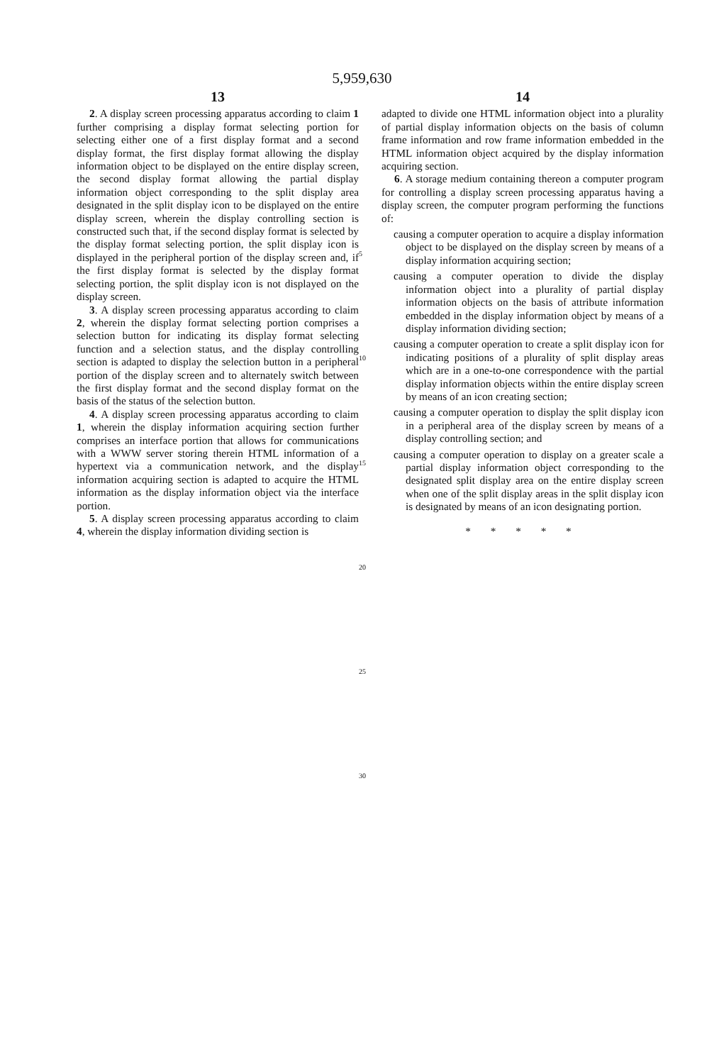5,959,630
13
2. A display screen processing apparatus according to claim 1 further comprising a display format selecting portion for selecting either one of a first display format and a second display format, the first display format allowing the display information object to be displayed on the entire display screen, the second display format allowing the partial display information object corresponding to the split display area designated in the split display icon to be displayed on the entire display screen, wherein the display controlling section is constructed such that, if the second display format is selected by the display format selecting portion, the split display icon is displayed in the peripheral portion of the display screen and, if the first display format is selected by the display format selecting portion, the split display icon is not displayed on the display screen.
3. A display screen processing apparatus according to claim 2, wherein the display format selecting portion comprises a selection button for indicating its display format selecting function and a selection status, and the display controlling section is adapted to display the selection button in a peripheral portion of the display screen and to alternately switch between the first display format and the second display format on the basis of the status of the selection button.
4. A display screen processing apparatus according to claim 1, wherein the display information acquiring section further comprises an interface portion that allows for communications with a WWW server storing therein HTML information of a hypertext via a communication network, and the display information acquiring section is adapted to acquire the HTML information as the display information object via the interface portion.
5. A display screen processing apparatus according to claim 4, wherein the display information dividing section is
5
10
15
20
25
30
14
adapted to divide one HTML information object into a plurality of partial display information objects on the basis of column frame information and row frame information embedded in the HTML information object acquired by the display information acquiring section.
6. A storage medium containing thereon a computer program for controlling a display screen processing apparatus having a display screen, the computer program performing the functions of:
causing a computer operation to acquire a display information object to be displayed on the display screen by means of a display information acquiring section;
causing a computer operation to divide the display information object into a plurality of partial display information objects on the basis of attribute information embedded in the display information object by means of a display information dividing section;
causing a computer operation to create a split display icon for indicating positions of a plurality of split display areas which are in a one-to-one correspondence with the partial display information objects within the entire display screen by means of an icon creating section;
causing a computer operation to display the split display icon in a peripheral area of the display screen by means of a display controlling section; and
causing a computer operation to display on a greater scale a partial display information object corresponding to the designated split display area on the entire display screen when one of the split display areas in the split display icon is designated by means of an icon designating portion.
* * * * *